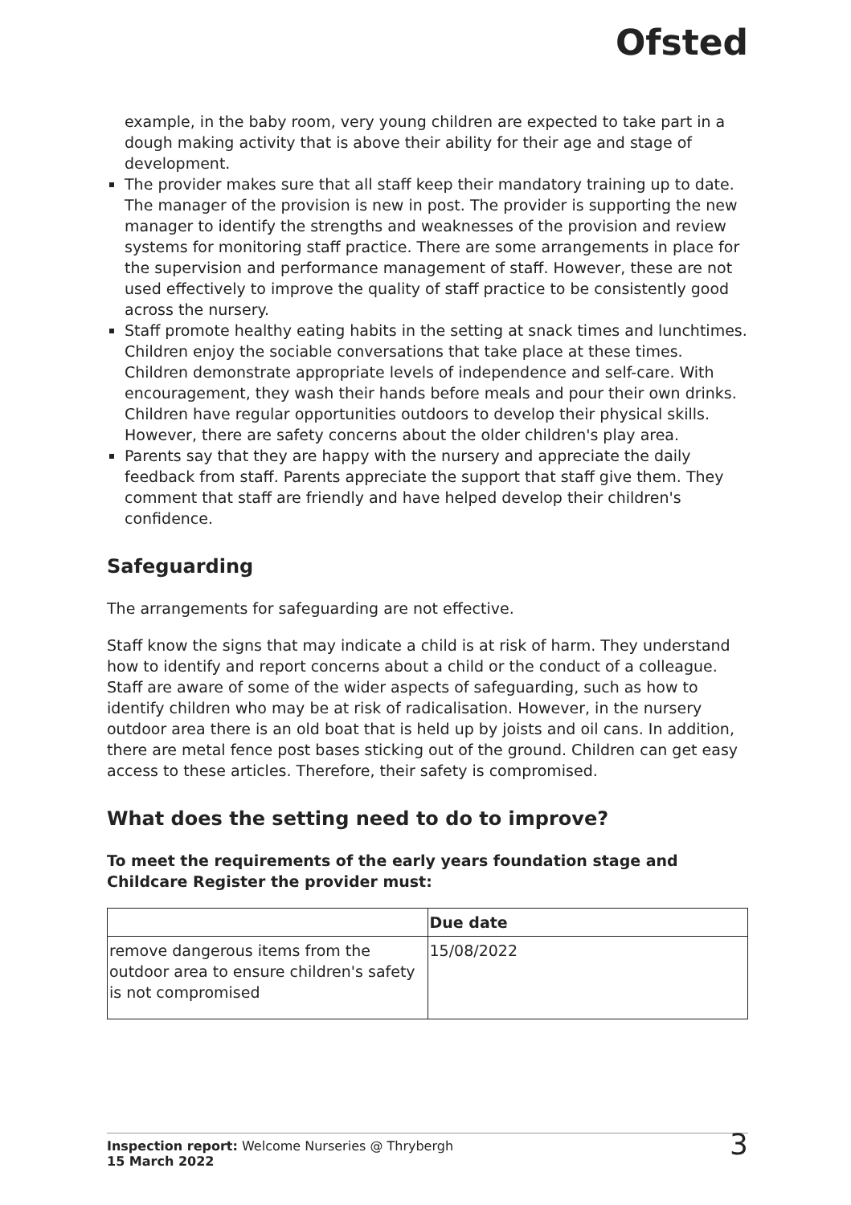Ofsted
example, in the baby room, very young children are expected to take part in a dough making activity that is above their ability for their age and stage of development.
The provider makes sure that all staff keep their mandatory training up to date. The manager of the provision is new in post. The provider is supporting the new manager to identify the strengths and weaknesses of the provision and review systems for monitoring staff practice. There are some arrangements in place for the supervision and performance management of staff. However, these are not used effectively to improve the quality of staff practice to be consistently good across the nursery.
Staff promote healthy eating habits in the setting at snack times and lunchtimes. Children enjoy the sociable conversations that take place at these times. Children demonstrate appropriate levels of independence and self-care. With encouragement, they wash their hands before meals and pour their own drinks. Children have regular opportunities outdoors to develop their physical skills. However, there are safety concerns about the older children's play area.
Parents say that they are happy with the nursery and appreciate the daily feedback from staff. Parents appreciate the support that staff give them. They comment that staff are friendly and have helped develop their children's confidence.
Safeguarding
The arrangements for safeguarding are not effective.
Staff know the signs that may indicate a child is at risk of harm. They understand how to identify and report concerns about a child or the conduct of a colleague. Staff are aware of some of the wider aspects of safeguarding, such as how to identify children who may be at risk of radicalisation. However, in the nursery outdoor area there is an old boat that is held up by joists and oil cans. In addition, there are metal fence post bases sticking out of the ground. Children can get easy access to these articles. Therefore, their safety is compromised.
What does the setting need to do to improve?
To meet the requirements of the early years foundation stage and Childcare Register the provider must:
| | Due date |
| --- | --- |
| remove dangerous items from the outdoor area to ensure children's safety is not compromised | 15/08/2022 |
Inspection report: Welcome Nurseries @ Thrybergh
15 March 2022
3